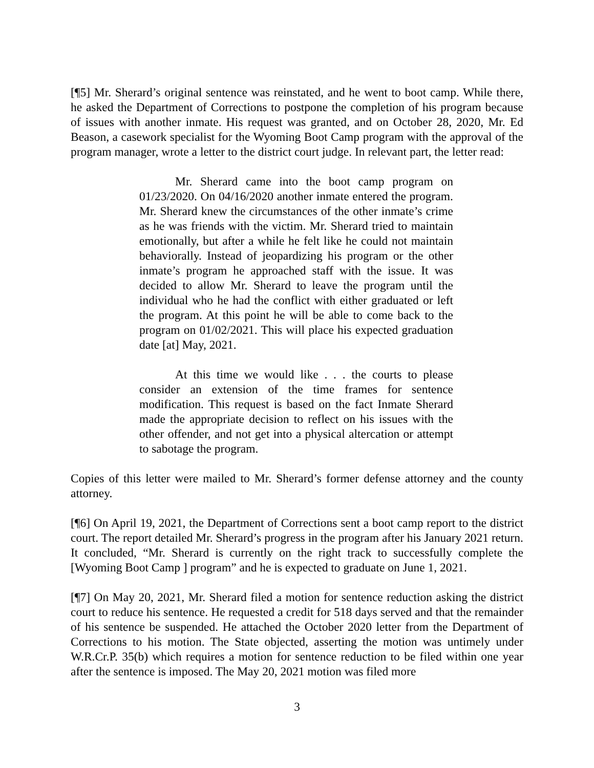[¶5] Mr. Sherard’s original sentence was reinstated, and he went to boot camp. While there, he asked the Department of Corrections to postpone the completion of his program because of issues with another inmate. His request was granted, and on October 28, 2020, Mr. Ed Beason, a casework specialist for the Wyoming Boot Camp program with the approval of the program manager, wrote a letter to the district court judge. In relevant part, the letter read:
Mr. Sherard came into the boot camp program on 01/23/2020. On 04/16/2020 another inmate entered the program. Mr. Sherard knew the circumstances of the other inmate’s crime as he was friends with the victim. Mr. Sherard tried to maintain emotionally, but after a while he felt like he could not maintain behaviorally. Instead of jeopardizing his program or the other inmate’s program he approached staff with the issue. It was decided to allow Mr. Sherard to leave the program until the individual who he had the conflict with either graduated or left the program. At this point he will be able to come back to the program on 01/02/2021. This will place his expected graduation date [at] May, 2021.
At this time we would like . . . the courts to please consider an extension of the time frames for sentence modification. This request is based on the fact Inmate Sherard made the appropriate decision to reflect on his issues with the other offender, and not get into a physical altercation or attempt to sabotage the program.
Copies of this letter were mailed to Mr. Sherard’s former defense attorney and the county attorney.
[¶6] On April 19, 2021, the Department of Corrections sent a boot camp report to the district court. The report detailed Mr. Sherard’s progress in the program after his January 2021 return. It concluded, “Mr. Sherard is currently on the right track to successfully complete the [Wyoming Boot Camp ] program” and he is expected to graduate on June 1, 2021.
[¶7] On May 20, 2021, Mr. Sherard filed a motion for sentence reduction asking the district court to reduce his sentence. He requested a credit for 518 days served and that the remainder of his sentence be suspended. He attached the October 2020 letter from the Department of Corrections to his motion. The State objected, asserting the motion was untimely under W.R.Cr.P. 35(b) which requires a motion for sentence reduction to be filed within one year after the sentence is imposed. The May 20, 2021 motion was filed more
3